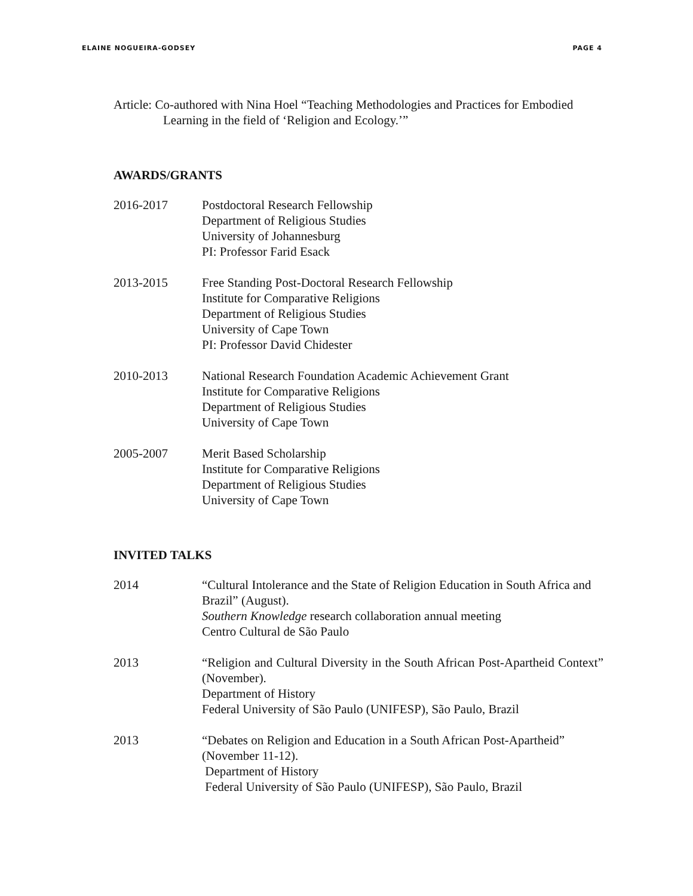ELAINE NOGUEIRA-GODSEY PAGE 4
Article: Co-authored with Nina Hoel “Teaching Methodologies and Practices for Embodied Learning in the field of ‘Religion and Ecology.’”
AWARDS/GRANTS
2016-2017 Postdoctoral Research Fellowship
Department of Religious Studies
University of Johannesburg
PI: Professor Farid Esack
2013-2015 Free Standing Post-Doctoral Research Fellowship
Institute for Comparative Religions
Department of Religious Studies
University of Cape Town
PI: Professor David Chidester
2010-2013 National Research Foundation Academic Achievement Grant
Institute for Comparative Religions
Department of Religious Studies
University of Cape Town
2005-2007 Merit Based Scholarship
Institute for Comparative Religions
Department of Religious Studies
University of Cape Town
INVITED TALKS
2014 “Cultural Intolerance and the State of Religion Education in South Africa and Brazil” (August).
Southern Knowledge research collaboration annual meeting
Centro Cultural de São Paulo
2013 “Religion and Cultural Diversity in the South African Post-Apartheid Context” (November).
Department of History
Federal University of São Paulo (UNIFESP), São Paulo, Brazil
2013 “Debates on Religion and Education in a South African Post-Apartheid” (November 11-12).
Department of History
Federal University of São Paulo (UNIFESP), São Paulo, Brazil